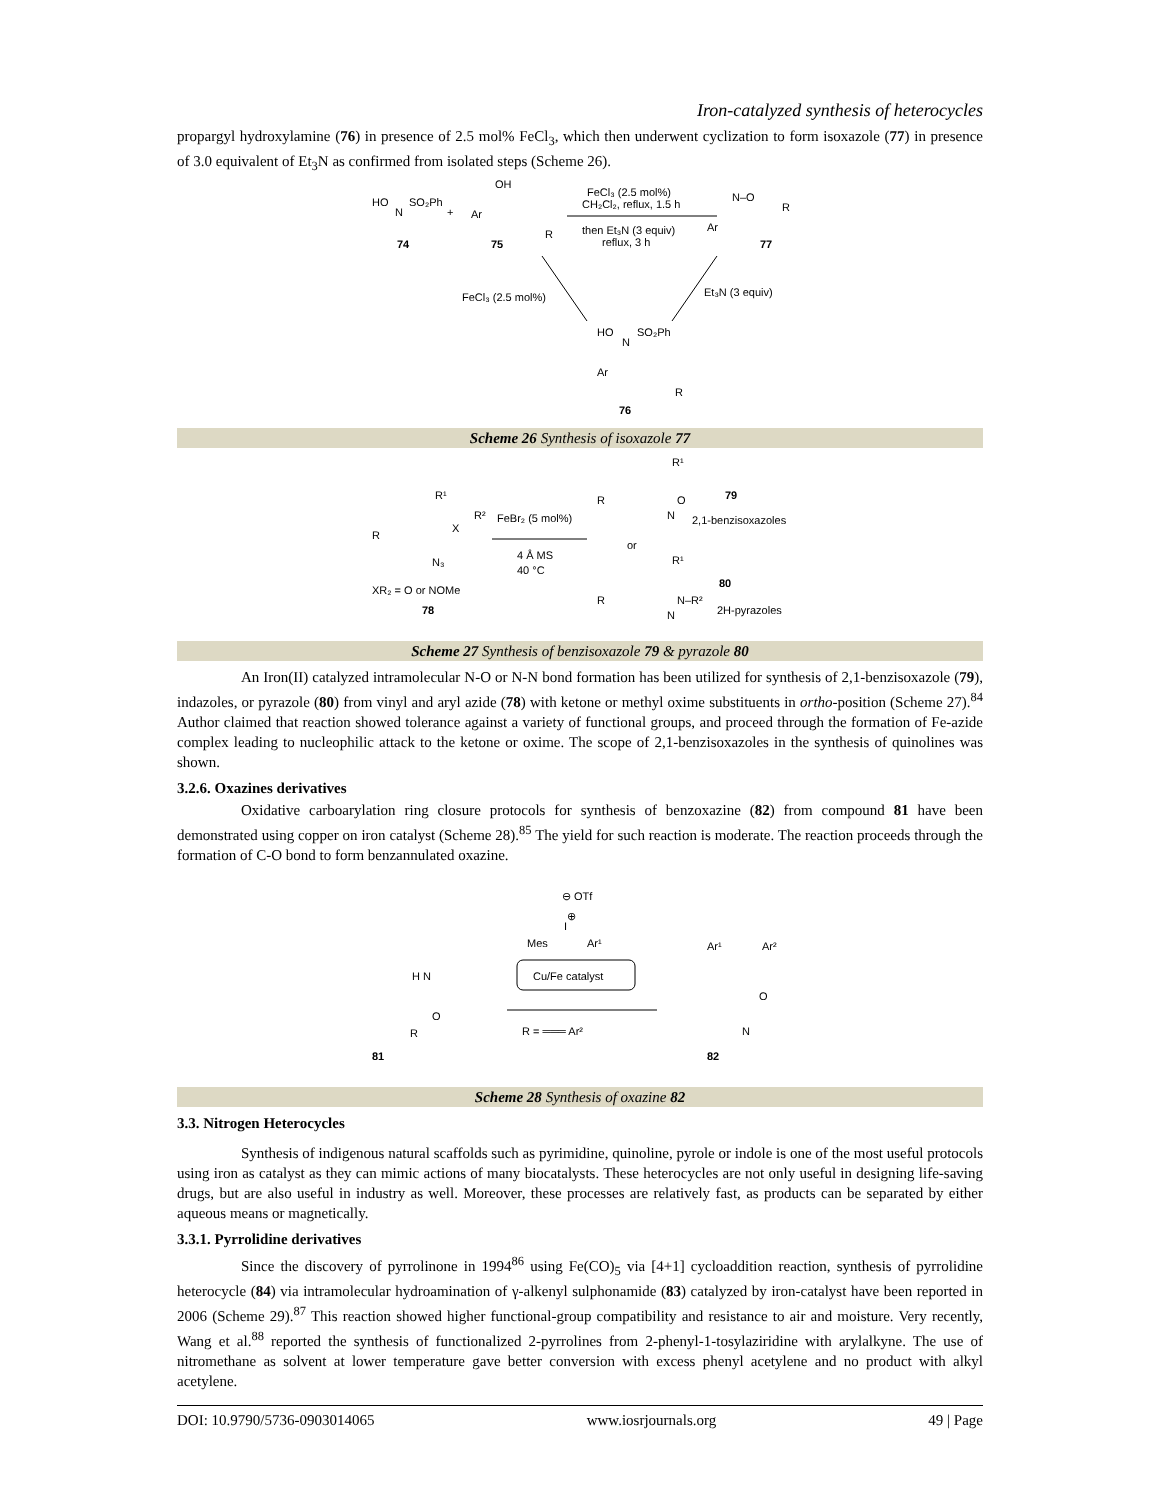Iron-catalyzed synthesis of heterocycles
propargyl hydroxylamine (76) in presence of 2.5 mol% FeCl<sub>3</sub>, which then underwent cyclization to form isoxazole (77) in presence of 3.0 equivalent of Et<sub>3</sub>N as confirmed from isolated steps (Scheme 26).
HO
N
SO₂Ph
+
OH
Ar
R
74
75
FeCl₃ (2.5 mol%)
CH₂Cl₂, reflux, 1.5 h
then Et₃N (3 equiv)
reflux, 3 h
N–O
Ar
R
77
FeCl₃ (2.5 mol%)
Et₃N (3 equiv)
HO
N
SO₂Ph
Ar
R
76
Scheme 26 Synthesis of isoxazole 77
R¹
R²
X
R
N₃
XR₂ = O or NOMe
78
FeBr₂ (5 mol%)
4 Å MS
40 °C
R¹
R
O
N
79
2,1-benzisoxazoles
or
R¹
R
N–R²
N
80
2H-pyrazoles
Scheme 27 Synthesis of benzisoxazole 79 & pyrazole 80
An Iron(II) catalyzed intramolecular N-O or N-N bond formation has been utilized for synthesis of 2,1-benzisoxazole (79), indazoles, or pyrazole (80) from vinyl and aryl azide (78) with ketone or methyl oxime substituents in ortho-position (Scheme 27).<sup>84</sup> Author claimed that reaction showed tolerance against a variety of functional groups, and proceed through the formation of Fe-azide complex leading to nucleophilic attack to the ketone or oxime. The scope of 2,1-benzisoxazoles in the synthesis of quinolines was shown.
3.2.6. Oxazines derivatives
Oxidative carboarylation ring closure protocols for synthesis of benzoxazine (82) from compound 81 have been demonstrated using copper on iron catalyst (Scheme 28).<sup>85</sup> The yield for such reaction is moderate. The reaction proceeds through the formation of C-O bond to form benzannulated oxazine.
⊖ OTf
⊕
Mes
I
Ar¹
Cu/Fe catalyst
R = ═══ Ar²
H N
O
R
81
Ar¹
Ar²
O
N
82
Scheme 28 Synthesis of oxazine 82
3.3. Nitrogen Heterocycles
Synthesis of indigenous natural scaffolds such as pyrimidine, quinoline, pyrole or indole is one of the most useful protocols using iron as catalyst as they can mimic actions of many biocatalysts. These heterocycles are not only useful in designing life-saving drugs, but are also useful in industry as well. Moreover, these processes are relatively fast, as products can be separated by either aqueous means or magnetically.
3.3.1. Pyrrolidine derivatives
Since the discovery of pyrrolinone in 1994<sup>86</sup> using Fe(CO)<sub>5</sub> via [4+1] cycloaddition reaction, synthesis of pyrrolidine heterocycle (84) via intramolecular hydroamination of γ-alkenyl sulphonamide (83) catalyzed by iron-catalyst have been reported in 2006 (Scheme 29).<sup>87</sup> This reaction showed higher functional-group compatibility and resistance to air and moisture. Very recently, Wang et al.<sup>88</sup> reported the synthesis of functionalized 2-pyrrolines from 2-phenyl-1-tosylaziridine with arylalkyne. The use of nitromethane as solvent at lower temperature gave better conversion with excess phenyl acetylene and no product with alkyl acetylene.
DOI: 10.9790/5736-0903014065 www.iosrjournals.org 49 | Page